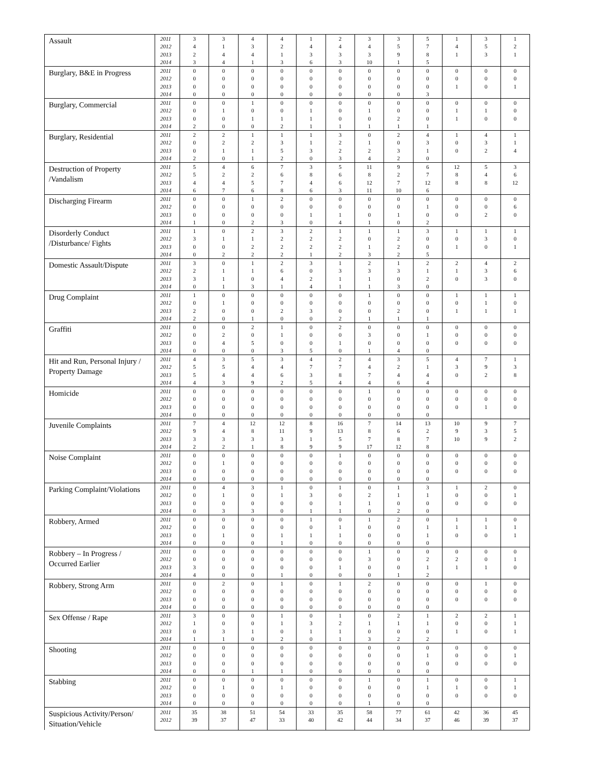| Assault | 2011 | 3 | 3 | 4 | 4 | 1 | 2 | 3 | 3 | 5 | 1 | 3 | 1 |
| | 2012 | 4 | 1 | 3 | 2 | 4 | 4 | 4 | 5 | 7 | 4 | 5 | 2 |
| | 2013 | 2 | 4 | 4 | 1 | 3 | 3 | 3 | 9 | 8 | 1 | 3 | 1 |
| | 2014 | 3 | 4 | 1 | 3 | 6 | 3 | 10 | 1 | 5 | | | |
| Burglary, B&E in Progress | 2011 | 0 | 0 | 0 | 0 | 0 | 0 | 0 | 0 | 0 | 0 | 0 | 0 |
| | 2012 | 0 | 0 | 0 | 0 | 0 | 0 | 0 | 0 | 0 | 0 | 0 | 0 |
| | 2013 | 0 | 0 | 0 | 0 | 0 | 0 | 0 | 0 | 0 | 1 | 0 | 1 |
| | 2014 | 0 | 0 | 0 | 0 | 0 | 0 | 0 | 0 | 3 | | | |
| Burglary, Commercial | 2011 | 0 | 0 | 1 | 0 | 0 | 0 | 0 | 0 | 0 | 0 | 0 | 0 |
| | 2012 | 0 | 1 | 0 | 0 | 1 | 0 | 1 | 0 | 0 | 1 | 1 | 0 |
| | 2013 | 0 | 0 | 1 | 1 | 1 | 0 | 0 | 2 | 0 | 1 | 0 | 0 |
| | 2014 | 2 | 0 | 0 | 2 | 1 | 1 | 1 | 1 | 1 | | | |
| Burglary, Residential | 2011 | 2 | 2 | 1 | 1 | 1 | 3 | 0 | 2 | 4 | 1 | 4 | 1 |
| | 2012 | 0 | 2 | 2 | 3 | 1 | 2 | 1 | 0 | 3 | 0 | 3 | 1 |
| | 2013 | 0 | 1 | 1 | 5 | 3 | 2 | 2 | 3 | 1 | 0 | 2 | 4 |
| | 2014 | 2 | 0 | 1 | 2 | 0 | 3 | 4 | 2 | 0 | | | |
| Destruction of Property /Vandalism | 2011 | 5 | 4 | 6 | 7 | 3 | 5 | 11 | 9 | 6 | 12 | 5 | 3 |
| | 2012 | 5 | 2 | 2 | 6 | 8 | 6 | 8 | 2 | 7 | 8 | 4 | 6 |
| | 2013 | 4 | 4 | 5 | 7 | 4 | 6 | 12 | 7 | 12 | 8 | 8 | 12 |
| | 2014 | 6 | 7 | 6 | 8 | 6 | 3 | 11 | 10 | 6 | | | |
| Discharging Firearm | 2011 | 0 | 0 | 1 | 2 | 0 | 0 | 0 | 0 | 0 | 0 | 0 | 0 |
| | 2012 | 0 | 0 | 0 | 0 | 0 | 0 | 0 | 0 | 1 | 0 | 0 | 6 |
| | 2013 | 0 | 0 | 0 | 0 | 1 | 1 | 0 | 1 | 0 | 0 | 2 | 0 |
| | 2014 | 1 | 0 | 2 | 3 | 0 | 4 | 1 | 0 | 2 | | | |
| Disorderly Conduct /Disturbance/ Fights | 2011 | 1 | 0 | 2 | 3 | 2 | 1 | 1 | 1 | 3 | 1 | 1 | 1 |
| | 2012 | 3 | 1 | 1 | 2 | 2 | 2 | 0 | 2 | 0 | 0 | 3 | 0 |
| | 2013 | 0 | 0 | 2 | 2 | 2 | 2 | 1 | 2 | 0 | 1 | 0 | 1 |
| | 2014 | 0 | 2 | 2 | 2 | 1 | 2 | 3 | 2 | 5 | | | |
| Domestic Assault/Dispute | 2011 | 3 | 0 | 1 | 2 | 3 | 1 | 2 | 1 | 2 | 2 | 4 | 2 |
| | 2012 | 2 | 1 | 1 | 6 | 0 | 3 | 3 | 3 | 1 | 1 | 3 | 6 |
| | 2013 | 3 | 1 | 0 | 4 | 2 | 1 | 1 | 0 | 2 | 0 | 3 | 0 |
| | 2014 | 0 | 1 | 3 | 1 | 4 | 1 | 1 | 3 | 0 | | | |
| Drug Complaint | 2011 | 1 | 0 | 0 | 0 | 0 | 0 | 1 | 0 | 0 | 1 | 1 | 1 |
| | 2012 | 0 | 1 | 0 | 0 | 0 | 0 | 0 | 0 | 0 | 0 | 1 | 0 |
| | 2013 | 2 | 0 | 0 | 2 | 3 | 0 | 0 | 2 | 0 | 1 | 1 | 1 |
| | 2014 | 2 | 0 | 1 | 0 | 0 | 2 | 1 | 1 | 1 | | | |
| Graffiti | 2011 | 0 | 0 | 2 | 1 | 0 | 2 | 0 | 0 | 0 | 0 | 0 | 0 |
| | 2012 | 0 | 2 | 0 | 1 | 0 | 0 | 3 | 0 | 1 | 0 | 0 | 0 |
| | 2013 | 0 | 4 | 5 | 0 | 0 | 1 | 0 | 0 | 0 | 0 | 0 | 0 |
| | 2014 | 0 | 0 | 0 | 3 | 5 | 0 | 1 | 4 | 0 | | | |
| Hit and Run, Personal Injury / Property Damage | 2011 | 4 | 3 | 5 | 3 | 4 | 2 | 4 | 3 | 5 | 4 | 7 | 1 |
| | 2012 | 5 | 5 | 4 | 4 | 7 | 7 | 4 | 2 | 1 | 3 | 9 | 3 |
| | 2013 | 5 | 4 | 4 | 6 | 3 | 8 | 7 | 4 | 4 | 0 | 2 | 8 |
| | 2014 | 4 | 3 | 9 | 2 | 5 | 4 | 4 | 6 | 4 | | | |
| Homicide | 2011 | 0 | 0 | 0 | 0 | 0 | 0 | 1 | 0 | 0 | 0 | 0 | 0 |
| | 2012 | 0 | 0 | 0 | 0 | 0 | 0 | 0 | 0 | 0 | 0 | 0 | 0 |
| | 2013 | 0 | 0 | 0 | 0 | 0 | 0 | 0 | 0 | 0 | 0 | 1 | 0 |
| | 2014 | 0 | 0 | 0 | 0 | 0 | 0 | 0 | 0 | 0 | | | |
| Juvenile Complaints | 2011 | 7 | 4 | 12 | 12 | 8 | 16 | 7 | 14 | 13 | 10 | 9 | 7 |
| | 2012 | 9 | 4 | 8 | 11 | 9 | 13 | 8 | 6 | 2 | 9 | 3 | 5 |
| | 2013 | 3 | 3 | 3 | 3 | 1 | 5 | 7 | 8 | 7 | 10 | 9 | 2 |
| | 2014 | 2 | 2 | 1 | 8 | 9 | 9 | 17 | 12 | 8 | | | |
| Noise Complaint | 2011 | 0 | 0 | 0 | 0 | 0 | 1 | 0 | 0 | 0 | 0 | 0 | 0 |
| | 2012 | 0 | 1 | 0 | 0 | 0 | 0 | 0 | 0 | 0 | 0 | 0 | 0 |
| | 2013 | 0 | 0 | 0 | 0 | 0 | 0 | 0 | 0 | 0 | 0 | 0 | 0 |
| | 2014 | 0 | 0 | 0 | 0 | 0 | 0 | 0 | 0 | 0 | | | |
| Parking Complaint/Violations | 2011 | 0 | 4 | 3 | 1 | 0 | 1 | 0 | 1 | 3 | 1 | 2 | 0 |
| | 2012 | 0 | 1 | 0 | 1 | 3 | 0 | 2 | 1 | 1 | 0 | 0 | 1 |
| | 2013 | 0 | 0 | 0 | 0 | 0 | 1 | 1 | 0 | 0 | 0 | 0 | 0 |
| | 2014 | 0 | 3 | 3 | 0 | 1 | 1 | 0 | 2 | 0 | | | |
| Robbery, Armed | 2011 | 0 | 0 | 0 | 0 | 1 | 0 | 1 | 2 | 0 | 1 | 1 | 0 |
| | 2012 | 0 | 0 | 0 | 0 | 0 | 1 | 0 | 0 | 1 | 1 | 1 | 1 |
| | 2013 | 0 | 1 | 0 | 1 | 1 | 1 | 0 | 0 | 1 | 0 | 0 | 1 |
| | 2014 | 0 | 0 | 0 | 1 | 0 | 0 | 0 | 0 | 0 | | | |
| Robbery – In Progress / Occurred Earlier | 2011 | 0 | 0 | 0 | 0 | 0 | 0 | 1 | 0 | 0 | 0 | 0 | 0 |
| | 2012 | 0 | 0 | 0 | 0 | 0 | 0 | 3 | 0 | 2 | 2 | 0 | 1 |
| | 2013 | 3 | 0 | 0 | 0 | 0 | 1 | 0 | 0 | 1 | 1 | 1 | 0 |
| | 2014 | 4 | 0 | 0 | 1 | 0 | 0 | 0 | 1 | 2 | | | |
| Robbery, Strong Arm | 2011 | 0 | 2 | 0 | 1 | 0 | 1 | 2 | 0 | 0 | 0 | 1 | 0 |
| | 2012 | 0 | 0 | 0 | 0 | 0 | 0 | 0 | 0 | 0 | 0 | 0 | 0 |
| | 2013 | 0 | 0 | 0 | 0 | 0 | 0 | 0 | 0 | 0 | 0 | 0 | 0 |
| | 2014 | 0 | 0 | 0 | 0 | 0 | 0 | 0 | 0 | 0 | | | |
| Sex Offense / Rape | 2011 | 3 | 0 | 0 | 1 | 0 | 1 | 0 | 2 | 1 | 2 | 2 | 1 |
| | 2012 | 1 | 0 | 0 | 1 | 3 | 2 | 1 | 1 | 1 | 0 | 0 | 1 |
| | 2013 | 0 | 3 | 1 | 0 | 1 | 1 | 0 | 0 | 0 | 1 | 0 | 1 |
| | 2014 | 1 | 1 | 0 | 2 | 0 | 1 | 3 | 2 | 2 | | | |
| Shooting | 2011 | 0 | 0 | 0 | 0 | 0 | 0 | 0 | 0 | 0 | 0 | 0 | 0 |
| | 2012 | 0 | 0 | 0 | 0 | 0 | 0 | 0 | 0 | 1 | 0 | 0 | 1 |
| | 2013 | 0 | 0 | 0 | 0 | 0 | 0 | 0 | 0 | 0 | 0 | 0 | 0 |
| | 2014 | 0 | 0 | 1 | 1 | 0 | 0 | 0 | 0 | 0 | | | |
| Stabbing | 2011 | 0 | 0 | 0 | 0 | 0 | 0 | 1 | 0 | 1 | 0 | 0 | 1 |
| | 2012 | 0 | 1 | 0 | 1 | 0 | 0 | 0 | 0 | 1 | 1 | 0 | 1 |
| | 2013 | 0 | 0 | 0 | 0 | 0 | 0 | 0 | 0 | 0 | 0 | 0 | 0 |
| | 2014 | 0 | 0 | 0 | 0 | 0 | 0 | 1 | 0 | 0 | | | |
| Suspicious Activity/Person/ Situation/Vehicle | 2011 | 35 | 38 | 51 | 54 | 33 | 35 | 58 | 77 | 61 | 42 | 36 | 45 |
| | 2012 | 39 | 37 | 47 | 33 | 40 | 42 | 44 | 34 | 37 | 46 | 39 | 37 |